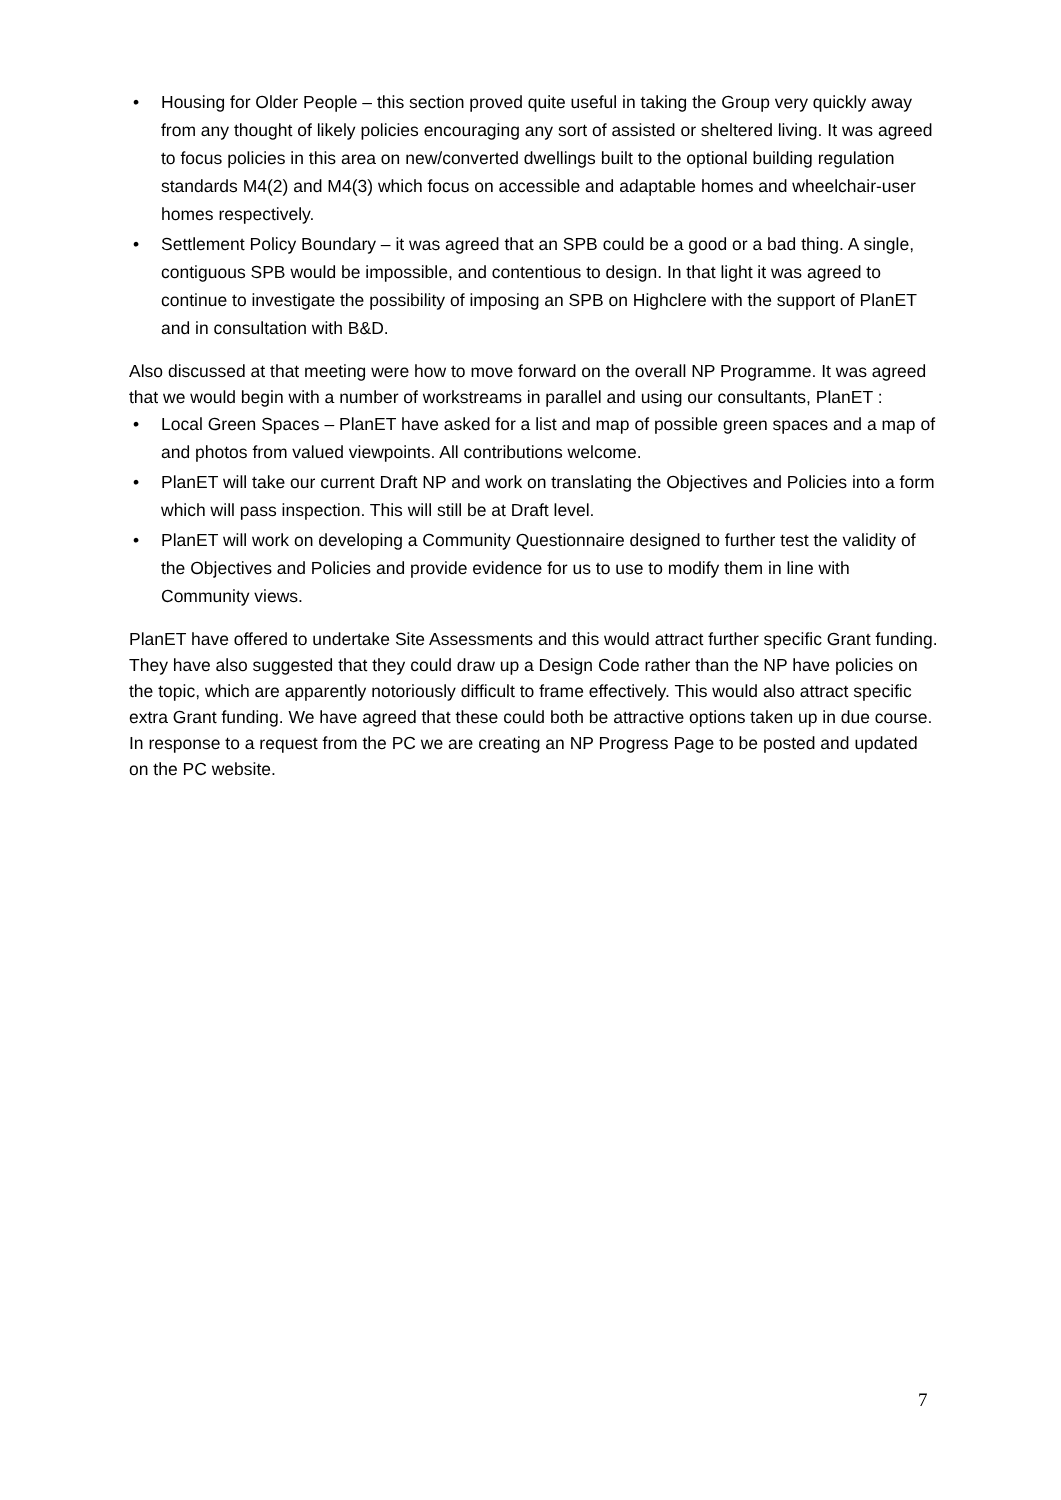• Housing for Older People – this section proved quite useful in taking the Group very quickly away from any thought of likely policies encouraging any sort of assisted or sheltered living. It was agreed to focus policies in this area on new/converted dwellings built to the optional building regulation standards M4(2) and M4(3) which focus on accessible and adaptable homes and wheelchair-user homes respectively.
• Settlement Policy Boundary – it was agreed that an SPB could be a good or a bad thing. A single, contiguous SPB would be impossible, and contentious to design. In that light it was agreed to continue to investigate the possibility of imposing an SPB on Highclere with the support of PlanET and in consultation with B&D.
Also discussed at that meeting were how to move forward on the overall NP Programme. It was agreed that we would begin with a number of workstreams in parallel and using our consultants, PlanET :
• Local Green Spaces – PlanET have asked for a list and map of possible green spaces and a map of and photos from valued viewpoints. All contributions welcome.
• PlanET will take our current Draft NP and work on translating the Objectives and Policies into a form which will pass inspection. This will still be at Draft level.
• PlanET will work on developing a Community Questionnaire designed to further test the validity of the Objectives and Policies and provide evidence for us to use to modify them in line with Community views.
PlanET have offered to undertake Site Assessments and this would attract further specific Grant funding. They have also suggested that they could draw up a Design Code rather than the NP have policies on the topic, which are apparently notoriously difficult to frame effectively. This would also attract specific extra Grant funding. We have agreed that these could both be attractive options taken up in due course.
In response to a request from the PC we are creating an NP Progress Page to be posted and updated on the PC website.
7